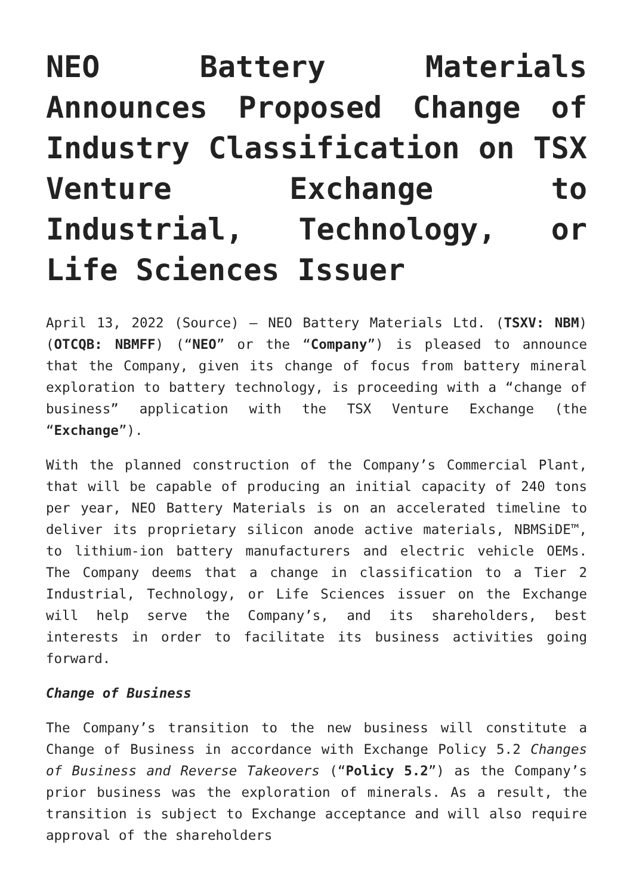NEO Battery Materials Announces Proposed Change of Industry Classification on TSX Venture Exchange to Industrial, Technology, or Life Sciences Issuer
April 13, 2022 (Source) – NEO Battery Materials Ltd. (TSXV: NBM) (OTCQB: NBMFF) (“NEO” or the “Company”) is pleased to announce that the Company, given its change of focus from battery mineral exploration to battery technology, is proceeding with a “change of business” application with the TSX Venture Exchange (the “Exchange”).
With the planned construction of the Company’s Commercial Plant, that will be capable of producing an initial capacity of 240 tons per year, NEO Battery Materials is on an accelerated timeline to deliver its proprietary silicon anode active materials, NBMSiDE™, to lithium-ion battery manufacturers and electric vehicle OEMs. The Company deems that a change in classification to a Tier 2 Industrial, Technology, or Life Sciences issuer on the Exchange will help serve the Company’s, and its shareholders, best interests in order to facilitate its business activities going forward.
Change of Business
The Company’s transition to the new business will constitute a Change of Business in accordance with Exchange Policy 5.2 Changes of Business and Reverse Takeovers (“Policy 5.2”) as the Company’s prior business was the exploration of minerals. As a result, the transition is subject to Exchange acceptance and will also require approval of the shareholders